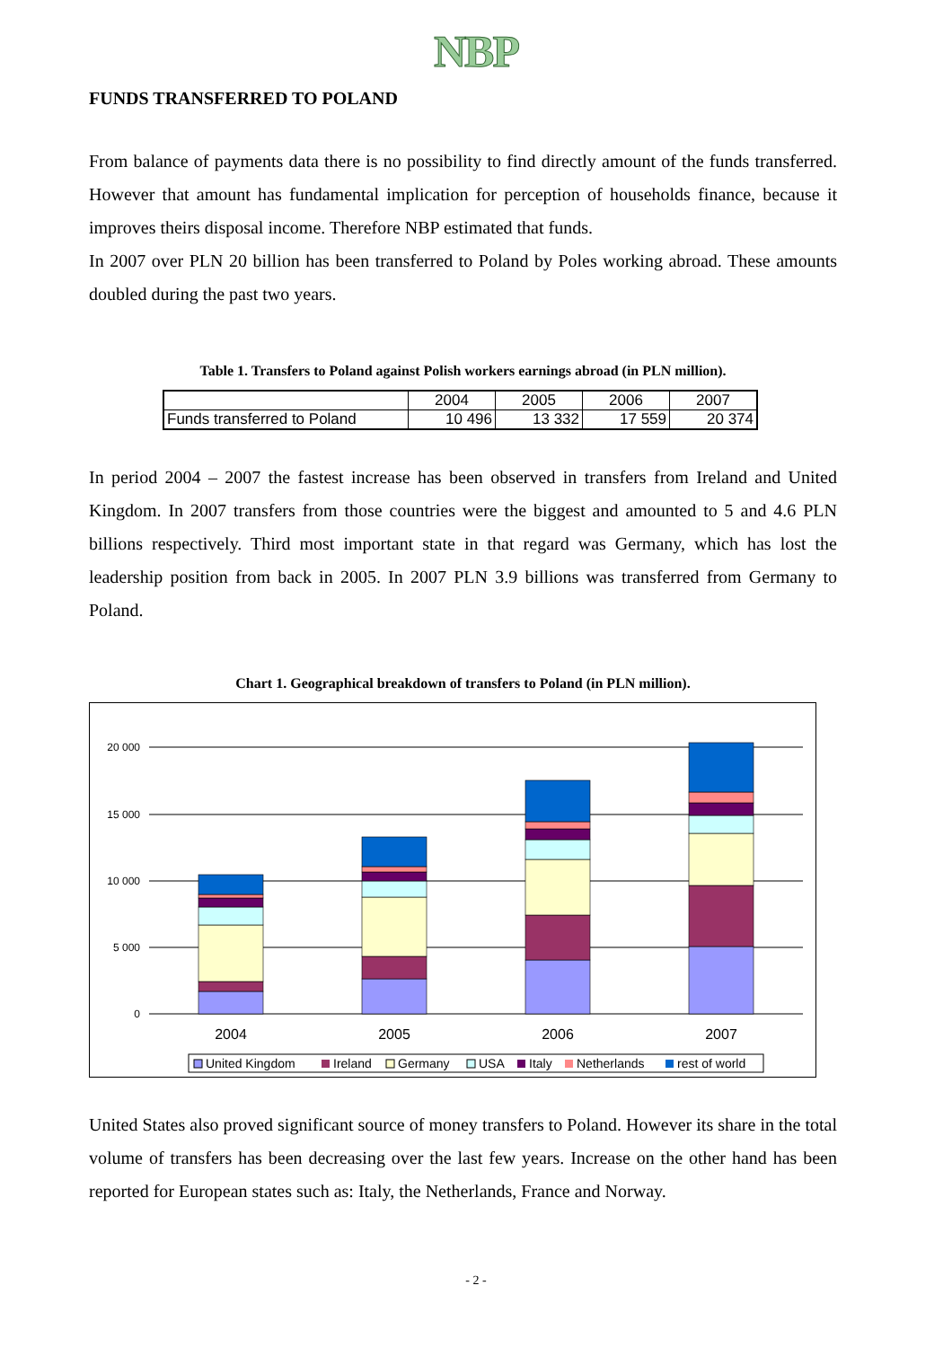NBP
FUNDS TRANSFERRED TO POLAND
From balance of payments data there is no possibility to find directly amount of the funds transferred. However that amount has fundamental implication for perception of households finance, because it improves theirs disposal income. Therefore NBP estimated that funds.
In 2007 over PLN 20 billion has been transferred to Poland by Poles working abroad. These amounts doubled during the past two years.
Table 1. Transfers to Poland against Polish workers earnings abroad (in PLN million).
| | 2004 | 2005 | 2006 | 2007 |
| Funds transferred to Poland | 10 496 | 13 332 | 17 559 | 20 374 |
In period 2004 – 2007 the fastest increase has been observed in transfers from Ireland and United Kingdom. In 2007 transfers from those countries were the biggest and amounted to 5 and 4.6 PLN billions respectively. Third most important state in that regard was Germany, which has lost the leadership position from back in 2005. In 2007 PLN 3.9 billions was transferred from Germany to Poland.
Chart 1. Geographical breakdown of transfers to Poland (in PLN million).
20 000
15 000
10 000
5 000
0
2004
2005
2006
2007
United Kingdom
Ireland
Germany
USA
Italy
Netherlands
rest of world
United States also proved significant source of money transfers to Poland. However its share in the total volume of transfers has been decreasing over the last few years. Increase on the other hand has been reported for European states such as: Italy, the Netherlands, France and Norway.
- 2 -